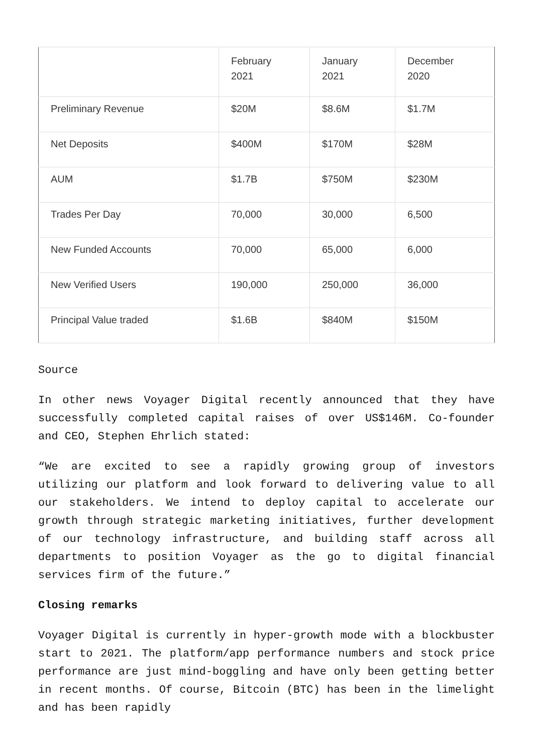| | February 2021 | January 2021 | December 2020 |
| --- | --- | --- | --- |
| Preliminary Revenue | $20M | $8.6M | $1.7M |
| Net Deposits | $400M | $170M | $28M |
| AUM | $1.7B | $750M | $230M |
| Trades Per Day | 70,000 | 30,000 | 6,500 |
| New Funded Accounts | 70,000 | 65,000 | 6,000 |
| New Verified Users | 190,000 | 250,000 | 36,000 |
| Principal Value traded | $1.6B | $840M | $150M |
Source
In other news Voyager Digital recently announced that they have successfully completed capital raises of over US$146M. Co-founder and CEO, Stephen Ehrlich stated:
“We are excited to see a rapidly growing group of investors utilizing our platform and look forward to delivering value to all our stakeholders. We intend to deploy capital to accelerate our growth through strategic marketing initiatives, further development of our technology infrastructure, and building staff across all departments to position Voyager as the go to digital financial services firm of the future.”
Closing remarks
Voyager Digital is currently in hyper-growth mode with a blockbuster start to 2021. The platform/app performance numbers and stock price performance are just mind-boggling and have only been getting better in recent months. Of course, Bitcoin (BTC) has been in the limelight and has been rapidly